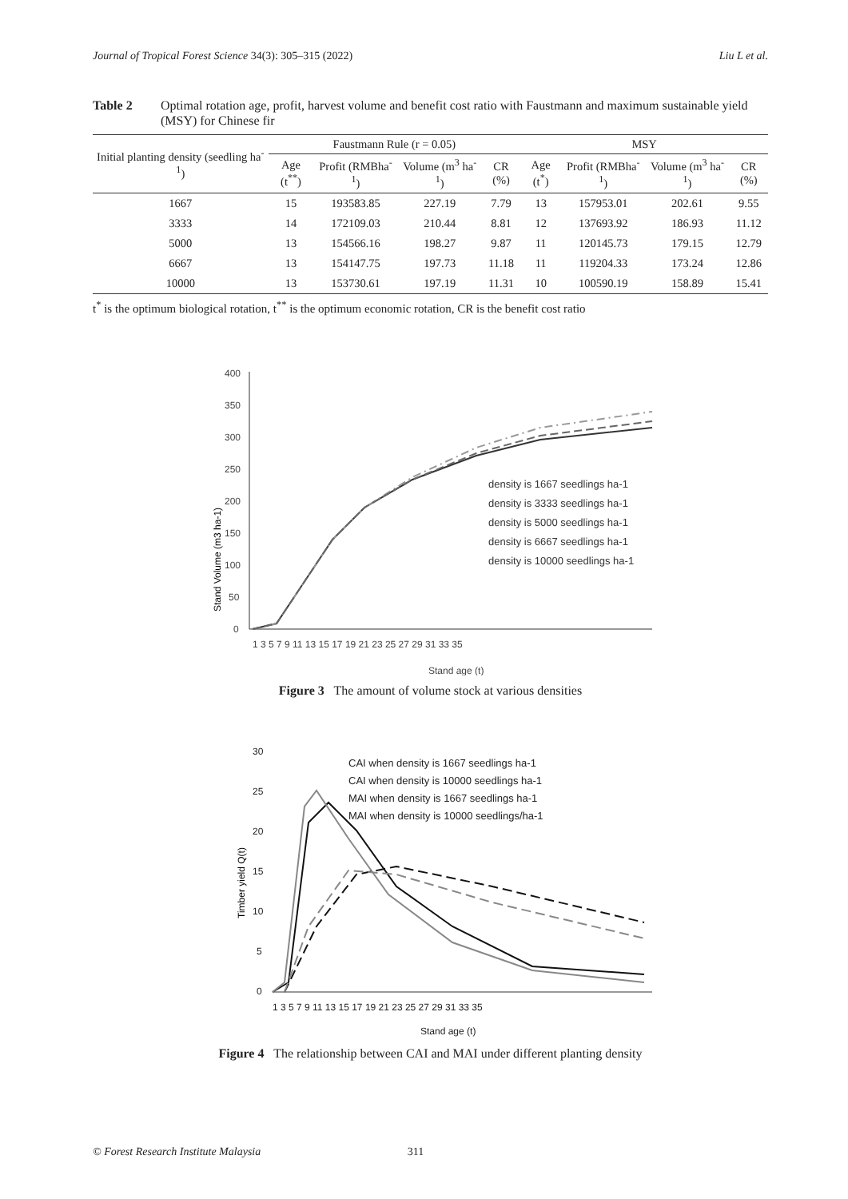Journal of Tropical Forest Science 34(3): 305–315 (2022) Liu L et al.
Table 2 Optimal rotation age, profit, harvest volume and benefit cost ratio with Faustmann and maximum sustainable yield (MSY) for Chinese fir
| Initial planting density (seedling ha<sup>-1</sup>) | Faustmann Rule (r = 0.05) | | | | MSY | | | |
| --- | --- | --- | --- | --- | --- | --- | --- | --- |
| | Age (t<sup>**</sup>) | Profit (RMBha<sup>-1</sup>) | Volume (m<sup>3</sup> ha<sup>-1</sup>) | CR (%) | Age (t<sup>*</sup>) | Profit (RMBha<sup>-1</sup>) | Volume (m<sup>3</sup> ha<sup>-1</sup>) | CR (%) |
| 1667 | 15 | 193583.85 | 227.19 | 7.79 | 13 | 157953.01 | 202.61 | 9.55 |
| 3333 | 14 | 172109.03 | 210.44 | 8.81 | 12 | 137693.92 | 186.93 | 11.12 |
| 5000 | 13 | 154566.16 | 198.27 | 9.87 | 11 | 120145.73 | 179.15 | 12.79 |
| 6667 | 13 | 154147.75 | 197.73 | 11.18 | 11 | 119204.33 | 173.24 | 12.86 |
| 10000 | 13 | 153730.61 | 197.19 | 11.31 | 10 | 100590.19 | 158.89 | 15.41 |
t<sup>*</sup> is the optimum biological rotation, t<sup>**</sup> is the optimum economic rotation, CR is the benefit cost ratio
Stand Volume (m3 ha-1)
400
350
300
250
200
150
100
50
0
1 3 5 7 9 11 13 15 17 19 21 23 25 27 29 31 33 35
Stand age (t)
density is 1667 seedlings ha-1
density is 3333 seedlings ha-1
density is 5000 seedlings ha-1
density is 6667 seedlings ha-1
density is 10000 seedlings ha-1
Figure 3 The amount of volume stock at various densities
Timber yield Q(t)
30
25
20
15
10
5
0
1 3 5 7 9 11 13 15 17 19 21 23 25 27 29 31 33 35
Stand age (t)
CAI when density is 1667 seedlings ha-1
CAI when density is 10000 seedlings ha-1
MAI when density is 1667 seedlings ha-1
MAI when density is 10000 seedlings/ha-1
Figure 4 The relationship between CAI and MAI under different planting density
© Forest Research Institute Malaysia 311